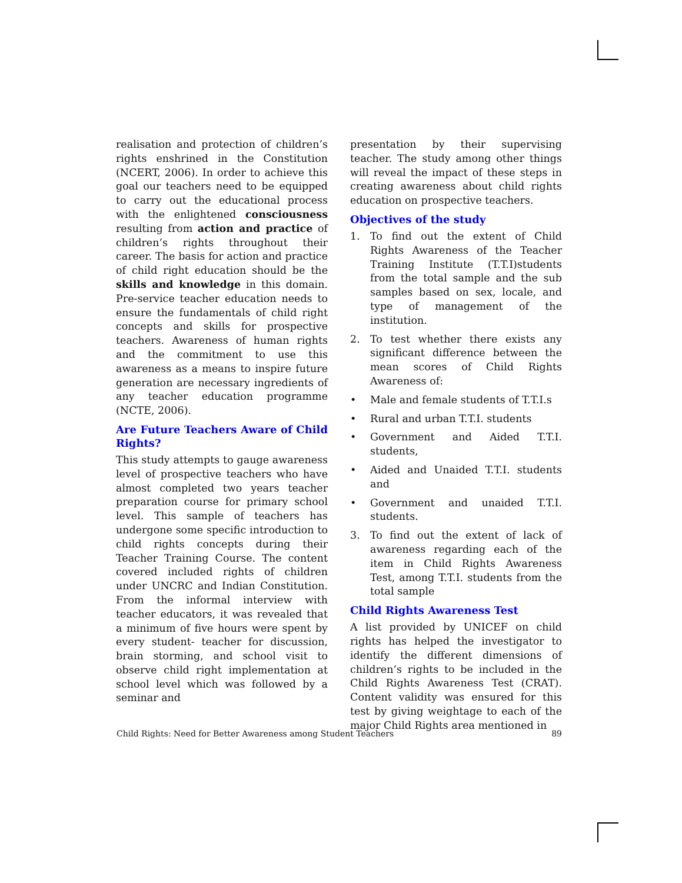realisation and protection of children’s rights enshrined in the Constitution (NCERT, 2006). In order to achieve this goal our teachers need to be equipped to carry out the educational process with the enlightened consciousness resulting from action and practice of children’s rights throughout their career. The basis for action and practice of child right education should be the skills and knowledge in this domain. Pre-service teacher education needs to ensure the fundamentals of child right concepts and skills for prospective teachers. Awareness of human rights and the commitment to use this awareness as a means to inspire future generation are necessary ingredients of any teacher education programme (NCTE, 2006).
Are Future Teachers Aware of Child Rights?
This study attempts to gauge awareness level of prospective teachers who have almost completed two years teacher preparation course for primary school level. This sample of teachers has undergone some specific introduction to child rights concepts during their Teacher Training Course. The content covered included rights of children under UNCRC and Indian Constitution. From the informal interview with teacher educators, it was revealed that a minimum of five hours were spent by every student- teacher for discussion, brain storming, and school visit to observe child right implementation at school level which was followed by a seminar and
presentation by their supervising teacher. The study among other things will reveal the impact of these steps in creating awareness about child rights education on prospective teachers.
Objectives of the study
1. To find out the extent of Child Rights Awareness of the Teacher Training Institute (T.T.I)students from the total sample and the sub samples based on sex, locale, and type of management of the institution.
2. To test whether there exists any significant difference between the mean scores of Child Rights Awareness of:
• Male and female students of T.T.I.s
• Rural and urban T.T.I. students
• Government and Aided T.T.I. students,
• Aided and Unaided T.T.I. students and
• Government and unaided T.T.I. students.
3. To find out the extent of lack of awareness regarding each of the item in Child Rights Awareness Test, among T.T.I. students from the total sample
Child Rights Awareness Test
A list provided by UNICEF on child rights has helped the investigator to identify the different dimensions of children’s rights to be included in the Child Rights Awareness Test (CRAT). Content validity was ensured for this test by giving weightage to each of the major Child Rights area mentioned in
Child Rights: Need for Better Awareness among Student Teachers 89